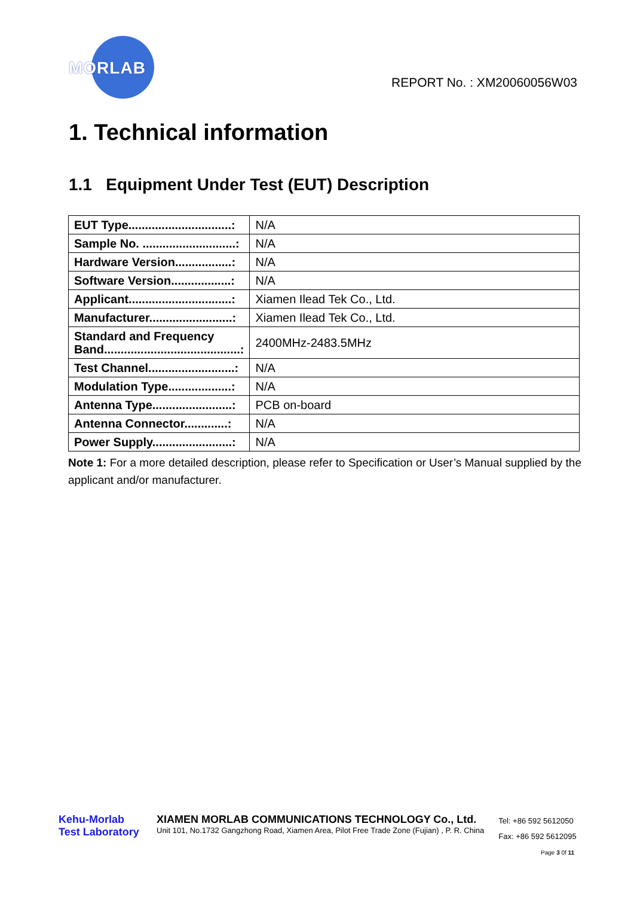MORLAB
REPORT No. : XM20060056W03
1. Technical information
1.1 Equipment Under Test (EUT) Description
| EUT Type...............................: | N/A |
| Sample No. ............................: | N/A |
| Hardware Version.................: | N/A |
| Software Version..................: | N/A |
| Applicant...............................: | Xiamen Ilead Tek Co., Ltd. |
| Manufacturer.........................: | Xiamen Ilead Tek Co., Ltd. |
| Standard and Frequency Band.........................................: | 2400MHz-2483.5MHz |
| Test Channel..........................: | N/A |
| Modulation Type...................: | N/A |
| Antenna Type........................: | PCB on-board |
| Antenna Connector.............: | N/A |
| Power Supply........................: | N/A |
Note 1: For a more detailed description, please refer to Specification or User’s Manual supplied by the applicant and/or manufacturer.
Kehu-Morlab
Test Laboratory
XIAMEN MORLAB COMMUNICATIONS TECHNOLOGY Co., Ltd.
Unit 101, No.1732 Gangzhong Road, Xiamen Area, Pilot Free Trade Zone (Fujian) , P. R. China
Tel: +86 592 5612050
Fax: +86 592 5612095
Page 3 0f 11